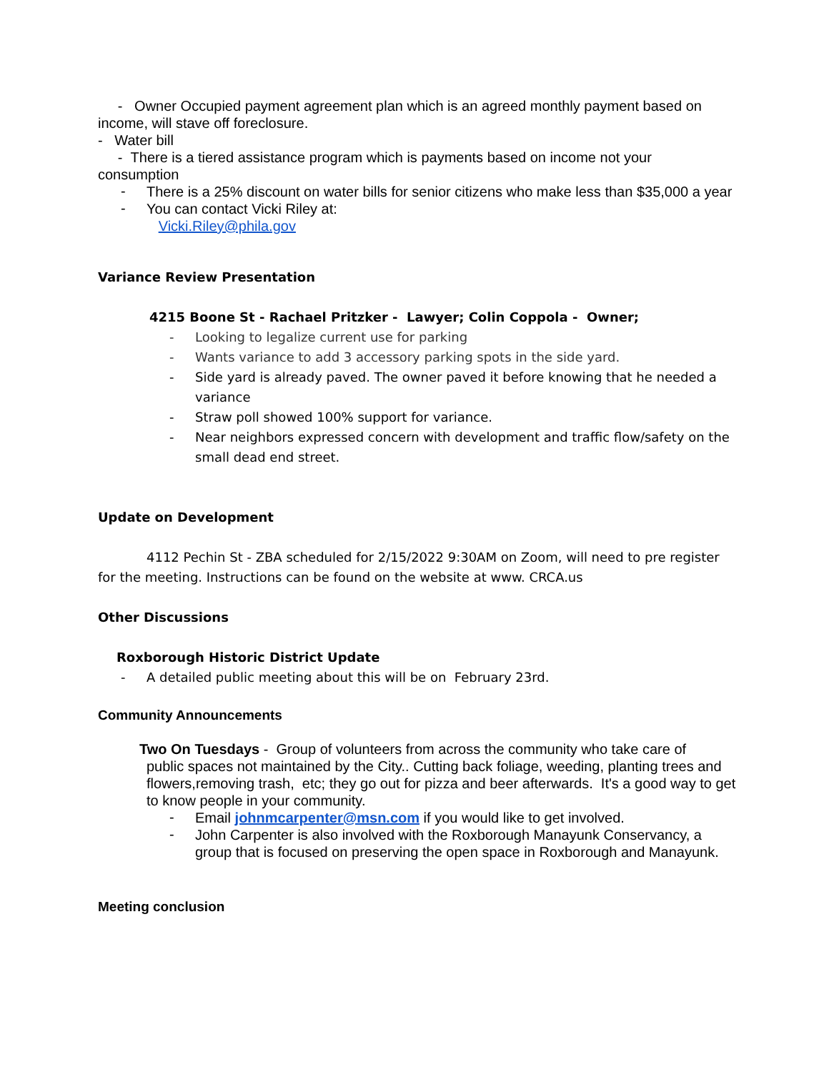- Owner Occupied payment agreement plan which is an agreed monthly payment based on income, will stave off foreclosure.
- Water bill
- There is a tiered assistance program which is payments based on income not your consumption
-
There is a 25% discount on water bills for senior citizens who make less than $35,000 a year
-
You can contact Vicki Riley at:
Vicki.Riley@phila.gov
Variance Review Presentation
4215 Boone St - Rachael Pritzker - Lawyer; Colin Coppola - Owner;
- Looking to legalize current use for parking
- Wants variance to add 3 accessory parking spots in the side yard.
- Side yard is already paved. The owner paved it before knowing that he needed a variance
- Straw poll showed 100% support for variance.
- Near neighbors expressed concern with development and traffic flow/safety on the small dead end street.
Update on Development
4112 Pechin St - ZBA scheduled for 2/15/2022 9:30AM on Zoom, will need to pre register for the meeting. Instructions can be found on the website at www. CRCA.us
Other Discussions
Roxborough Historic District Update
- A detailed public meeting about this will be on February 23rd.
Community Announcements
Two On Tuesdays - Group of volunteers from across the community who take care of
public spaces not maintained by the City.. Cutting back foliage, weeding, planting trees and flowers,removing trash, etc; they go out for pizza and beer afterwards. It's a good way to get to know people in your community.
-
Email johnmcarpenter@msn.com if you would like to get involved.
-
John Carpenter is also involved with the Roxborough Manayunk Conservancy, a group that is focused on preserving the open space in Roxborough and Manayunk.
Meeting conclusion